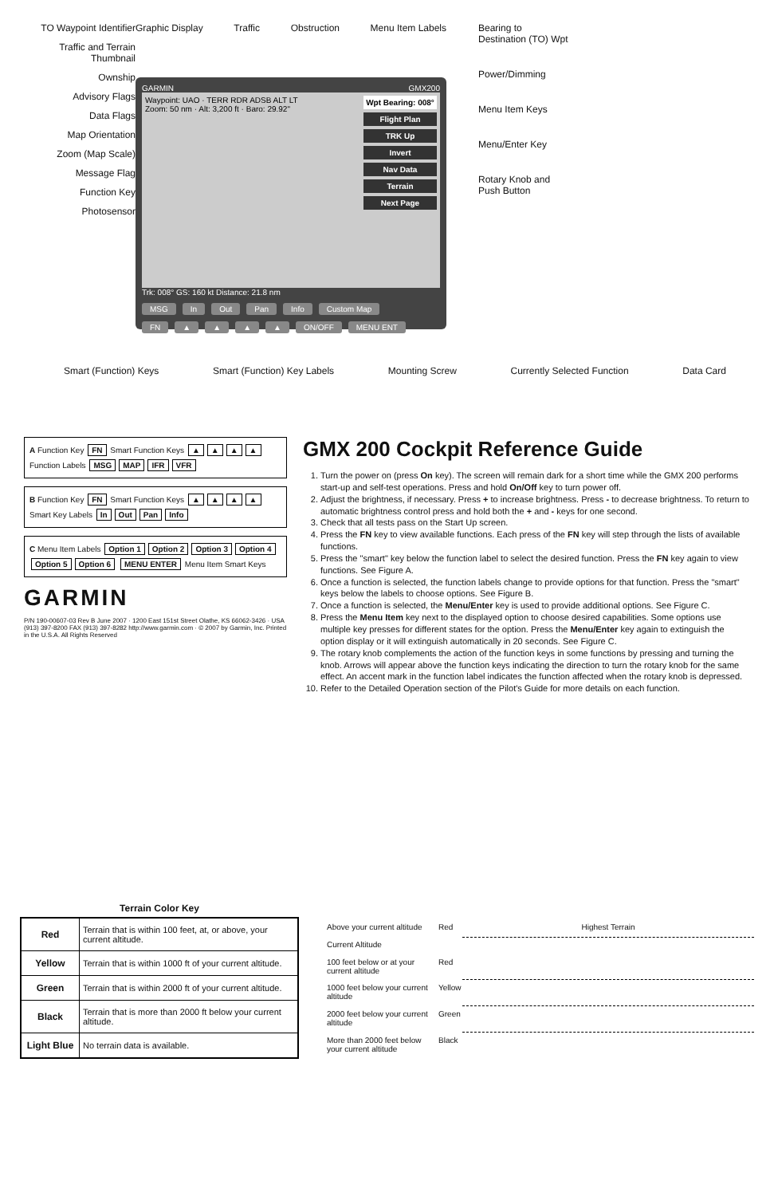TO Waypoint Identifier
Traffic and Terrain Thumbnail
Ownship
Advisory Flags
Data Flags
Map Orientation
Zoom (Map Scale)
Message Flag
Function Key
Photosensor
Graphic Display Traffic Obstruction Menu Item Labels
GARMIN GMX200
Waypoint: UAO · TERR RDR ADSB ALT LT
Zoom: 50 nm · Alt: 3,200 ft · Baro: 29.92"
Wpt Bearing: 008°
Flight Plan
TRK Up
Invert
Nav Data
Terrain
Next Page
Trk: 008° GS: 160 kt Distance: 21.8 nm
MSG In Out Pan Info Custom Map
FN ▲ ▲ ▲ ▲ ON/OFF MENU ENT
Bearing to
Destination (TO) Wpt
Power/Dimming
Menu Item Keys
Menu/Enter Key
Rotary Knob and
Push Button
Smart (Function) Keys Smart (Function) Key Labels Mounting Screw Currently Selected Function Data Card
A Function Key FN Smart Function Keys ▲ ▲ ▲ ▲ Function Labels MSG MAP IFR VFR
B Function Key FN Smart Function Keys ▲ ▲ ▲ ▲ Smart Key Labels In Out Pan Info
C Menu Item Labels Option 1 Option 2 Option 3 Option 4 Option 5 Option 6 MENU ENTER Menu Item Smart Keys
GARMIN
P/N 190-00607-03 Rev B June 2007 · 1200 East 151st Street Olathe, KS 66062-3426 · USA (913) 397-8200 FAX (913) 397-8282 http://www.garmin.com · © 2007 by Garmin, Inc. Printed in the U.S.A. All Rights Reserved
GMX 200 Cockpit Reference Guide
1. Turn the power on (press On key). The screen will remain dark for a short time while the GMX 200 performs start-up and self-test operations. Press and hold On/Off key to turn power off.
2. Adjust the brightness, if necessary. Press + to increase brightness. Press - to decrease brightness. To return to automatic brightness control press and hold both the + and - keys for one second.
3. Check that all tests pass on the Start Up screen.
4. Press the FN key to view available functions. Each press of the FN key will step through the lists of available functions.
5. Press the "smart" key below the function label to select the desired function. Press the FN key again to view functions. See Figure A.
6. Once a function is selected, the function labels change to provide options for that function. Press the "smart" keys below the labels to choose options. See Figure B.
7. Once a function is selected, the Menu/Enter key is used to provide additional options. See Figure C.
8. Press the Menu Item key next to the displayed option to choose desired capabilities. Some options use multiple key presses for different states for the option. Press the Menu/Enter key again to extinguish the option display or it will extinguish automatically in 20 seconds. See Figure C.
9. The rotary knob complements the action of the function keys in some functions by pressing and turning the knob. Arrows will appear above the function keys indicating the direction to turn the rotary knob for the same effect. An accent mark in the function label indicates the function affected when the rotary knob is depressed.
10. Refer to the Detailed Operation section of the Pilot's Guide for more details on each function.
Terrain Color Key
| Red | Terrain that is within 100 feet, at, or above, your current altitude. |
| Yellow | Terrain that is within 1000 ft of your current altitude. |
| Green | Terrain that is within 2000 ft of your current altitude. |
| Black | Terrain that is more than 2000 ft below your current altitude. |
| Light Blue | No terrain data is available. |
Above your current altitude
Red
Highest Terrain
Current Altitude
100 feet below or at your current altitude
Red
1000 feet below your current altitude
Yellow
2000 feet below your current altitude
Green
More than 2000 feet below your current altitude
Black